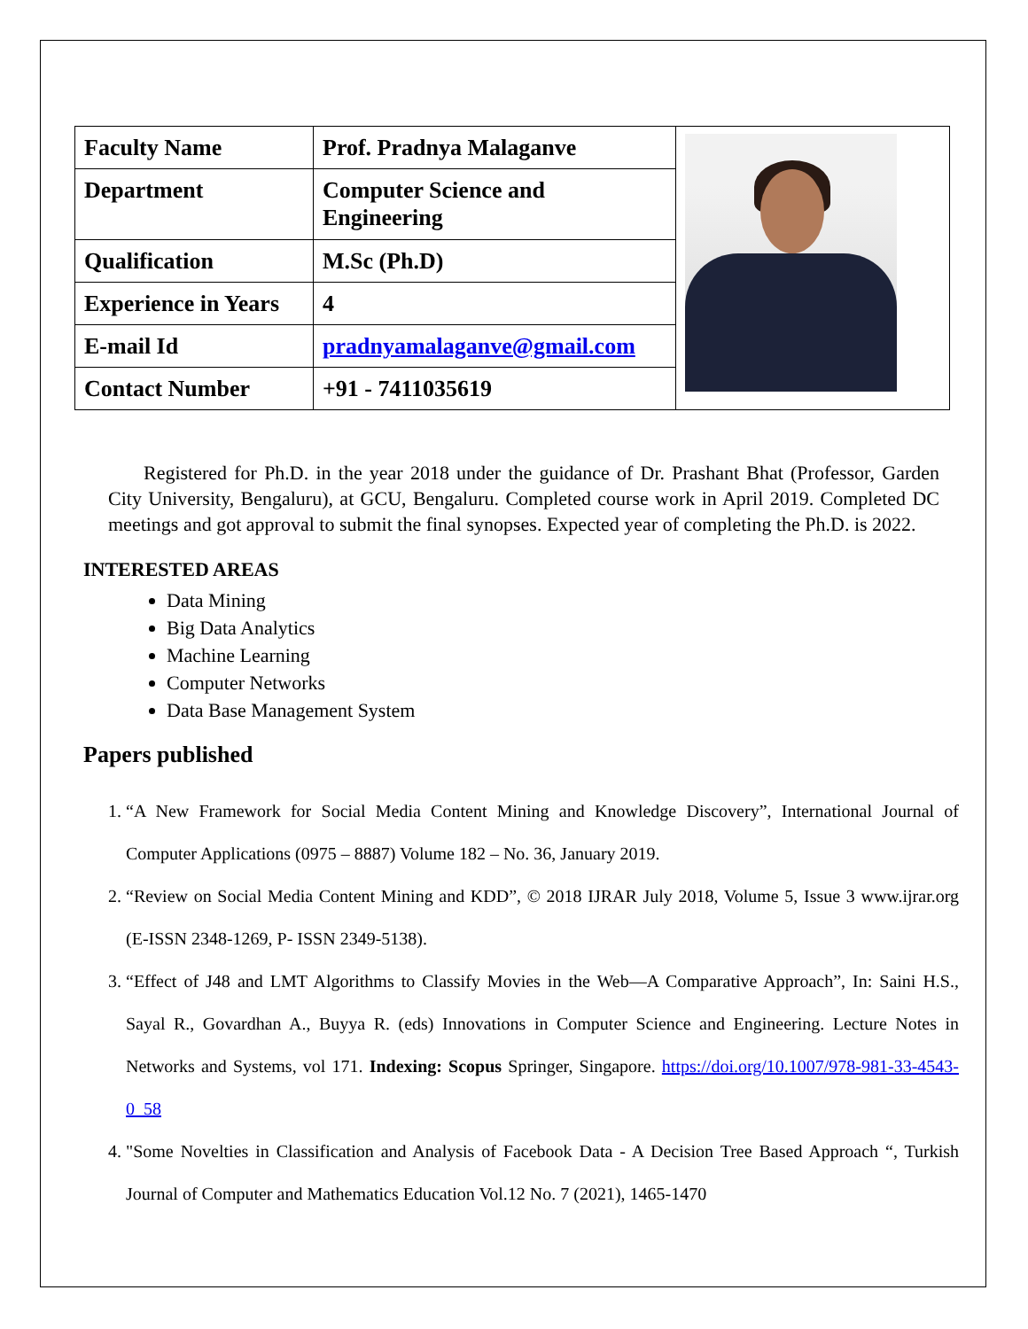| Faculty Name | Prof. Pradnya Malaganve | |
| Department | Computer Science and Engineering | |
| Qualification | M.Sc (Ph.D) | |
| Experience in Years | 4 | |
| E-mail Id | pradnyamalaganve@gmail.com | |
| Contact Number | +91 - 7411035619 | |
Registered for Ph.D. in the year 2018 under the guidance of Dr. Prashant Bhat (Professor, Garden City University, Bengaluru), at GCU, Bengaluru. Completed course work in April 2019. Completed DC meetings and got approval to submit the final synopses. Expected year of completing the Ph.D. is 2022.
INTERESTED AREAS
Data Mining
Big Data Analytics
Machine Learning
Computer Networks
Data Base Management System
Papers published
1. “A New Framework for Social Media Content Mining and Knowledge Discovery”, International Journal of Computer Applications (0975 – 8887) Volume 182 – No. 36, January 2019.
2. “Review on Social Media Content Mining and KDD”, © 2018 IJRAR July 2018, Volume 5, Issue 3 www.ijrar.org (E-ISSN 2348-1269, P- ISSN 2349-5138).
3. “Effect of J48 and LMT Algorithms to Classify Movies in the Web—A Comparative Approach”, In: Saini H.S., Sayal R., Govardhan A., Buyya R. (eds) Innovations in Computer Science and Engineering. Lecture Notes in Networks and Systems, vol 171. Indexing: Scopus Springer, Singapore. https://doi.org/10.1007/978-981-33-4543-0_58
4. "Some Novelties in Classification and Analysis of Facebook Data - A Decision Tree Based Approach “, Turkish Journal of Computer and Mathematics Education Vol.12 No. 7 (2021), 1465-1470